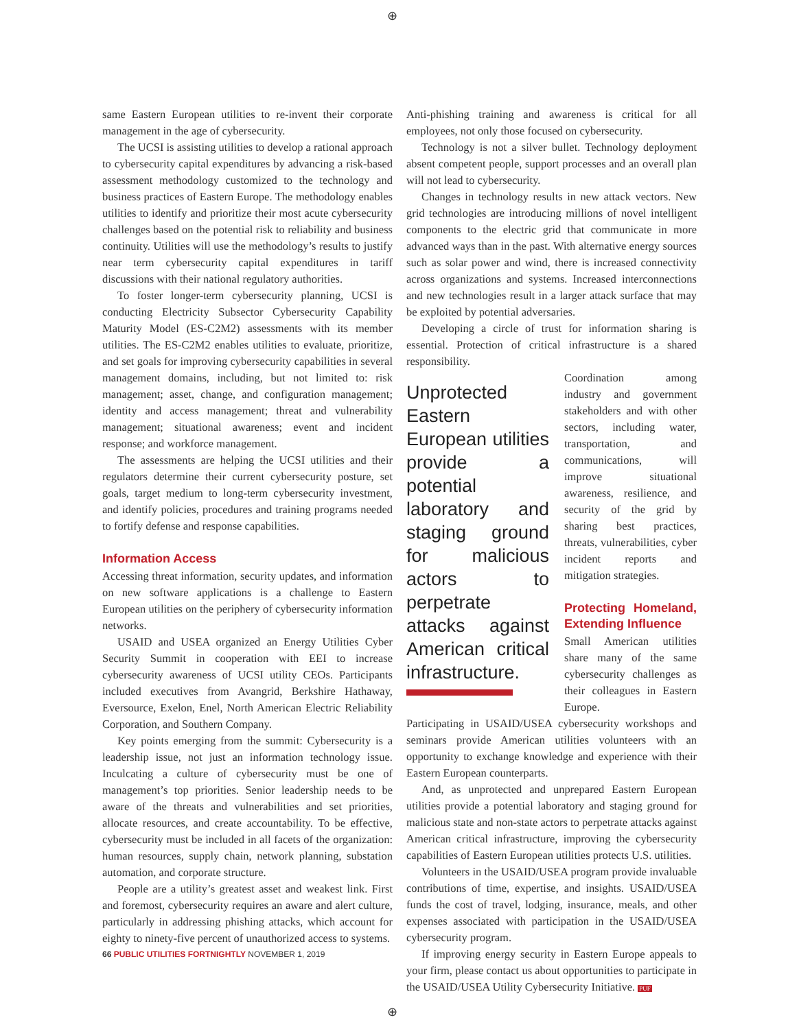⊕
same Eastern European utilities to re-invent their corporate management in the age of cybersecurity.
The UCSI is assisting utilities to develop a rational approach to cybersecurity capital expenditures by advancing a risk-based assessment methodology customized to the technology and business practices of Eastern Europe. The methodology enables utilities to identify and prioritize their most acute cybersecurity challenges based on the potential risk to reliability and business continuity. Utilities will use the methodology’s results to justify near term cybersecurity capital expenditures in tariff discussions with their national regulatory authorities.
To foster longer-term cybersecurity planning, UCSI is conducting Electricity Subsector Cybersecurity Capability Maturity Model (ES-C2M2) assessments with its member utilities. The ES-C2M2 enables utilities to evaluate, prioritize, and set goals for improving cybersecurity capabilities in several management domains, including, but not limited to: risk management; asset, change, and configuration management; identity and access management; threat and vulnerability management; situational awareness; event and incident response; and workforce management.
The assessments are helping the UCSI utilities and their regulators determine their current cybersecurity posture, set goals, target medium to long-term cybersecurity investment, and identify policies, procedures and training programs needed to fortify defense and response capabilities.
Information Access
Accessing threat information, security updates, and information on new software applications is a challenge to Eastern European utilities on the periphery of cybersecurity information networks.
USAID and USEA organized an Energy Utilities Cyber Security Summit in cooperation with EEI to increase cybersecurity awareness of UCSI utility CEOs. Participants included executives from Avangrid, Berkshire Hathaway, Eversource, Exelon, Enel, North American Electric Reliability Corporation, and Southern Company.
Key points emerging from the summit: Cybersecurity is a leadership issue, not just an information technology issue. Inculcating a culture of cybersecurity must be one of management’s top priorities. Senior leadership needs to be aware of the threats and vulnerabilities and set priorities, allocate resources, and create accountability. To be effective, cybersecurity must be included in all facets of the organization: human resources, supply chain, network planning, substation automation, and corporate structure.
People are a utility’s greatest asset and weakest link. First and foremost, cybersecurity requires an aware and alert culture, particularly in addressing phishing attacks, which account for eighty to ninety-five percent of unauthorized access to systems.
Anti-phishing training and awareness is critical for all employees, not only those focused on cybersecurity.
Technology is not a silver bullet. Technology deployment absent competent people, support processes and an overall plan will not lead to cybersecurity.
Changes in technology results in new attack vectors. New grid technologies are introducing millions of novel intelligent components to the electric grid that communicate in more advanced ways than in the past. With alternative energy sources such as solar power and wind, there is increased connectivity across organizations and systems. Increased interconnections and new technologies result in a larger attack surface that may be exploited by potential adversaries.
Developing a circle of trust for information sharing is essential. Protection of critical infrastructure is a shared responsibility.
Unprotected Eastern European utilities provide a potential laboratory and staging ground for malicious actors to perpetrate attacks against American critical infrastructure.
Coordination among industry and government stakeholders and with other sectors, including water, transportation, and communications, will improve situational awareness, resilience, and security of the grid by sharing best practices, threats, vulnerabilities, cyber incident reports and mitigation strategies.
Protecting Homeland, Extending Influence
Small American utilities share many of the same cybersecurity challenges as their colleagues in Eastern Europe.
Participating in USAID/USEA cybersecurity workshops and seminars provide American utilities volunteers with an opportunity to exchange knowledge and experience with their Eastern European counterparts.
And, as unprotected and unprepared Eastern European utilities provide a potential laboratory and staging ground for malicious state and non-state actors to perpetrate attacks against American critical infrastructure, improving the cybersecurity capabilities of Eastern European utilities protects U.S. utilities.
Volunteers in the USAID/USEA program provide invaluable contributions of time, expertise, and insights. USAID/USEA funds the cost of travel, lodging, insurance, meals, and other expenses associated with participation in the USAID/USEA cybersecurity program.
If improving energy security in Eastern Europe appeals to your firm, please contact us about opportunities to participate in the USAID/USEA Utility Cybersecurity Initiative. PUF
66 PUBLIC UTILITIES FORTNIGHTLY NOVEMBER 1, 2019
⊕